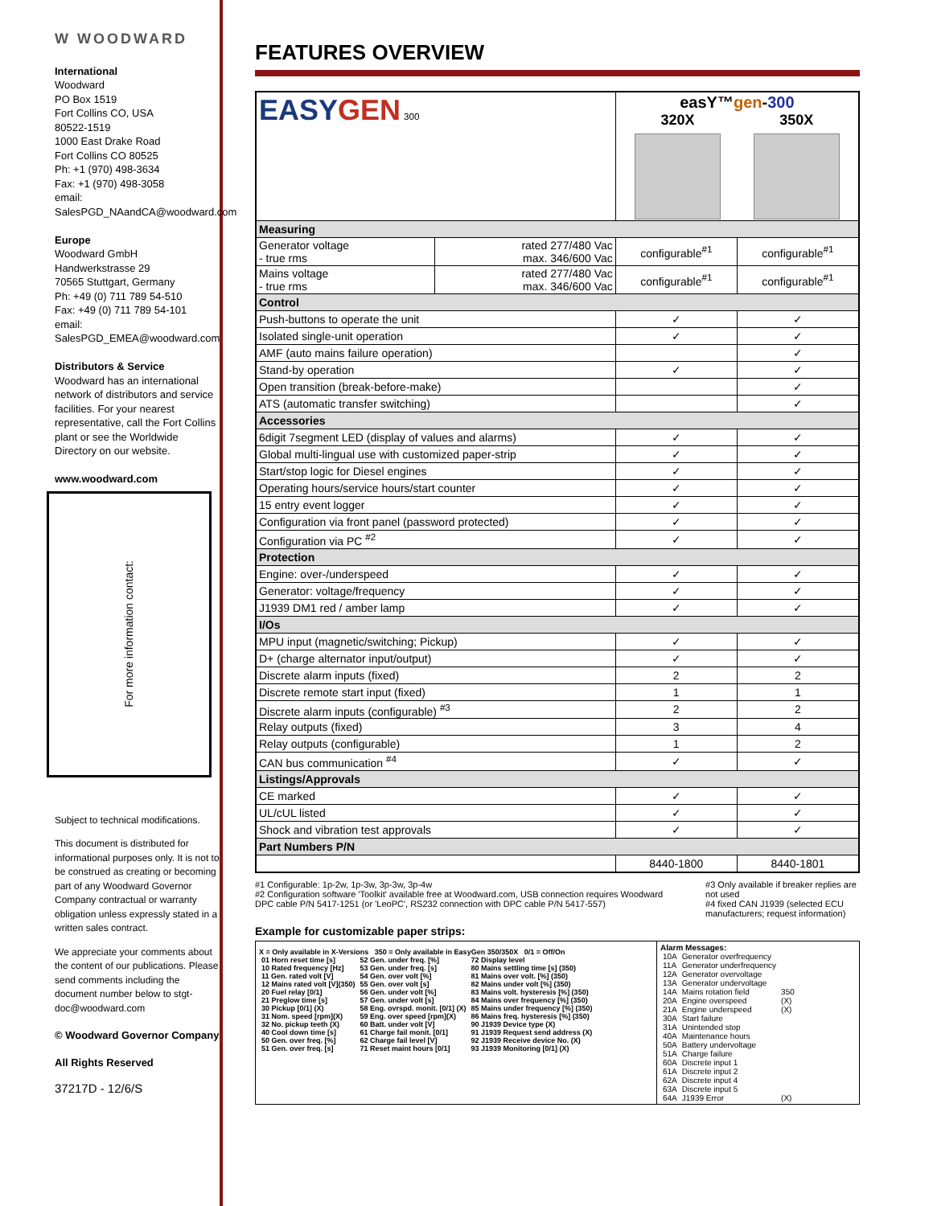W WOODWARD
International
Woodward
PO Box 1519
Fort Collins CO, USA
80522-1519
1000 East Drake Road
Fort Collins CO 80525
Ph: +1 (970) 498-3634
Fax: +1 (970) 498-3058
email:
SalesPGD_NAandCA@woodward.com
Europe
Woodward GmbH
Handwerkstrasse 29
70565 Stuttgart, Germany
Ph: +49 (0) 711 789 54-510
Fax: +49 (0) 711 789 54-101
email:
SalesPGD_EMEA@woodward.com
Distributors & Service
Woodward has an international network of distributors and service facilities. For your nearest representative, call the Fort Collins plant or see the Worldwide Directory on our website.
www.woodward.com
For more information contact:
Subject to technical modifications.
This document is distributed for informational purposes only. It is not to be construed as creating or becoming part of any Woodward Governor Company contractual or warranty obligation unless expressly stated in a written sales contract.
We appreciate your comments about the content of our publications. Please send comments including the document number below to stgt-doc@woodward.com
© Woodward Governor Company
All Rights Reserved
37217D - 12/6/S
FEATURES OVERVIEW
| EASY GEN 300 | | easY™ gen - 300 320X 350X | |
| Measuring | | | |
| Generator voltage - true rms | rated 277/480 Vac max. 346/600 Vac | configurable<sup>#1</sup> | configurable<sup>#1</sup> |
| Mains voltage - true rms | rated 277/480 Vac max. 346/600 Vac | configurable<sup>#1</sup> | configurable<sup>#1</sup> |
| Control | | | |
| Push-buttons to operate the unit | | ✓ | ✓ |
| Isolated single-unit operation | | ✓ | ✓ |
| AMF (auto mains failure operation) | | | ✓ |
| Stand-by operation | | ✓ | ✓ |
| Open transition (break-before-make) | | | ✓ |
| ATS (automatic transfer switching) | | | ✓ |
| Accessories | | | |
| 6digit 7segment LED (display of values and alarms) | | ✓ | ✓ |
| Global multi-lingual use with customized paper-strip | | ✓ | ✓ |
| Start/stop logic for Diesel engines | | ✓ | ✓ |
| Operating hours/service hours/start counter | | ✓ | ✓ |
| 15 entry event logger | | ✓ | ✓ |
| Configuration via front panel (password protected) | | ✓ | ✓ |
| Configuration via PC <sup>#2</sup> | | ✓ | ✓ |
| Protection | | | |
| Engine: over-/underspeed | | ✓ | ✓ |
| Generator: voltage/frequency | | ✓ | ✓ |
| J1939 DM1 red / amber lamp | | ✓ | ✓ |
| I/Os | | | |
| MPU input (magnetic/switching; Pickup) | | ✓ | ✓ |
| D+ (charge alternator input/output) | | ✓ | ✓ |
| Discrete alarm inputs (fixed) | | 2 | 2 |
| Discrete remote start input (fixed) | | 1 | 1 |
| Discrete alarm inputs (configurable) <sup>#3</sup> | | 2 | 2 |
| Relay outputs (fixed) | | 3 | 4 |
| Relay outputs (configurable) | | 1 | 2 |
| CAN bus communication <sup>#4</sup> | | ✓ | ✓ |
| Listings/Approvals | | | |
| CE marked | | ✓ | ✓ |
| UL/cUL listed | | ✓ | ✓ |
| Shock and vibration test approvals | | ✓ | ✓ |
| Part Numbers P/N | | | |
| | | 8440-1800 | 8440-1801 |
#1 Configurable: 1p-2w, 1p-3w, 3p-3w, 3p-4w
#2 Configuration software 'Toolkit' available free at Woodward.com, USB connection requires Woodward DPC cable P/N 5417-1251 (or 'LeoPC', RS232 connection with DPC cable P/N 5417-557)
#3 Only available if breaker replies are not used
#4 fixed CAN J1939 (selected ECU manufacturers; request information)
Example for customizable paper strips:
X = Only available in X-Versions 350 = Only available in EasyGen 350/350X 0/1 = Off/On
| 01 Horn reset time [s] | 52 Gen. under freq. [%] | 72 Display level |
| 10 Rated frequency [Hz] | 53 Gen. under freq. [s] | 80 Mains settling time [s] (350) |
| 11 Gen. rated volt [V] | 54 Gen. over volt [%] | 81 Mains over volt. [%] (350) |
| 12 Mains rated volt [V](350) | 55 Gen. over volt [s] | 82 Mains under volt [%] (350) |
| 20 Fuel relay [0/1] | 56 Gen. under volt [%] | 83 Mains volt. hysteresis [%] (350) |
| 21 Preglow time [s] | 57 Gen. under volt [s] | 84 Mains over frequency [%] (350) |
| 30 Pickup [0/1] (X) | 58 Eng. ovrspd. monit. [0/1] (X) | 85 Mains under frequency [%] (350) |
| 31 Nom. speed [rpm](X) | 59 Eng. over speed [rpm](X) | 86 Mains freq. hysteresis [%] (350) |
| 32 No. pickup teeth (X) | 60 Batt. under volt [V] | 90 J1939 Device type (X) |
| 40 Cool down time [s] | 61 Charge fail monit. [0/1] | 91 J1939 Request send address (X) |
| 50 Gen. over freq. [%] | 62 Charge fail level [V] | 92 J1939 Receive device No. (X) |
| 51 Gen. over freq. [s] | 71 Reset maint hours [0/1] | 93 J1939 Monitoring [0/1] (X) |
Alarm Messages:
| 10A | Generator overfrequency | |
| 11A | Generator underfrequency | |
| 12A | Generator overvoltage | |
| 13A | Generator undervoltage | |
| 14A | Mains rotation field | 350 |
| 20A | Engine overspeed | (X) |
| 21A | Engine underspeed | (X) |
| 30A | Start failure | |
| 31A | Unintended stop | |
| 40A | Maintenance hours | |
| 50A | Battery undervoltage | |
| 51A | Charge failure | |
| 60A | Discrete input 1 | |
| 61A | Discrete input 2 | |
| 62A | Discrete input 4 | |
| 63A | Discrete input 5 | |
| 64A | J1939 Error | (X) |